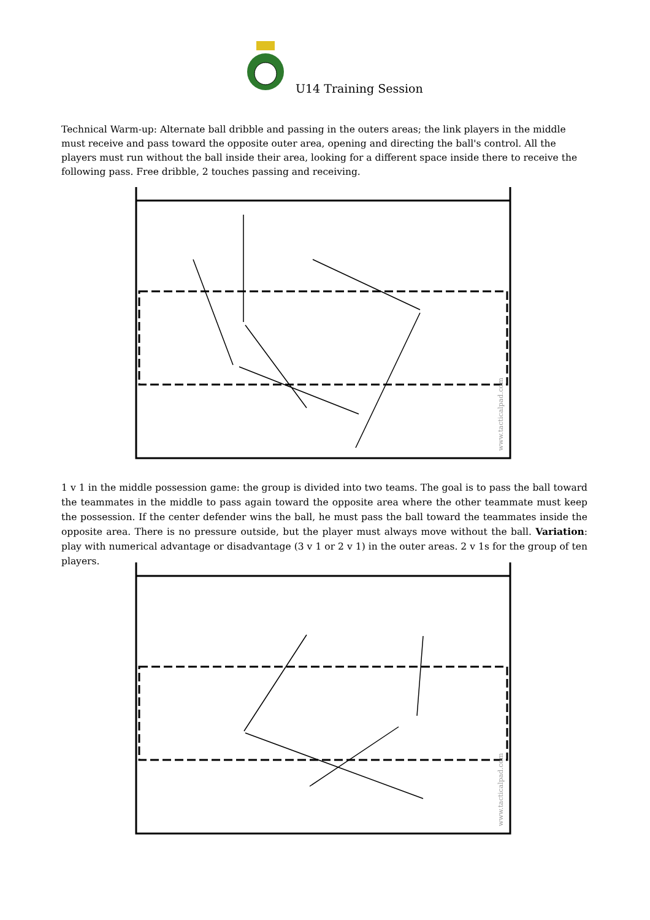U14 Training Session
Technical Warm-up: Alternate ball dribble and passing in the outers areas; the link players in the middle must receive and pass toward the opposite outer area, opening and directing the ball's control. All the players must run without the ball inside their area, looking for a different space inside there to receive the following pass. Free dribble, 2 touches passing and receiving.
www.tacticalpad.com
1 v 1 in the middle possession game: the group is divided into two teams. The goal is to pass the ball toward the teammates in the middle to pass again toward the opposite area where the other teammate must keep the possession. If the center defender wins the ball, he must pass the ball toward the teammates inside the opposite area. There is no pressure outside, but the player must always move without the ball. Variation: play with numerical advantage or disadvantage (3 v 1 or 2 v 1) in the outer areas. 2 v 1s for the group of ten players.
www.tacticalpad.com